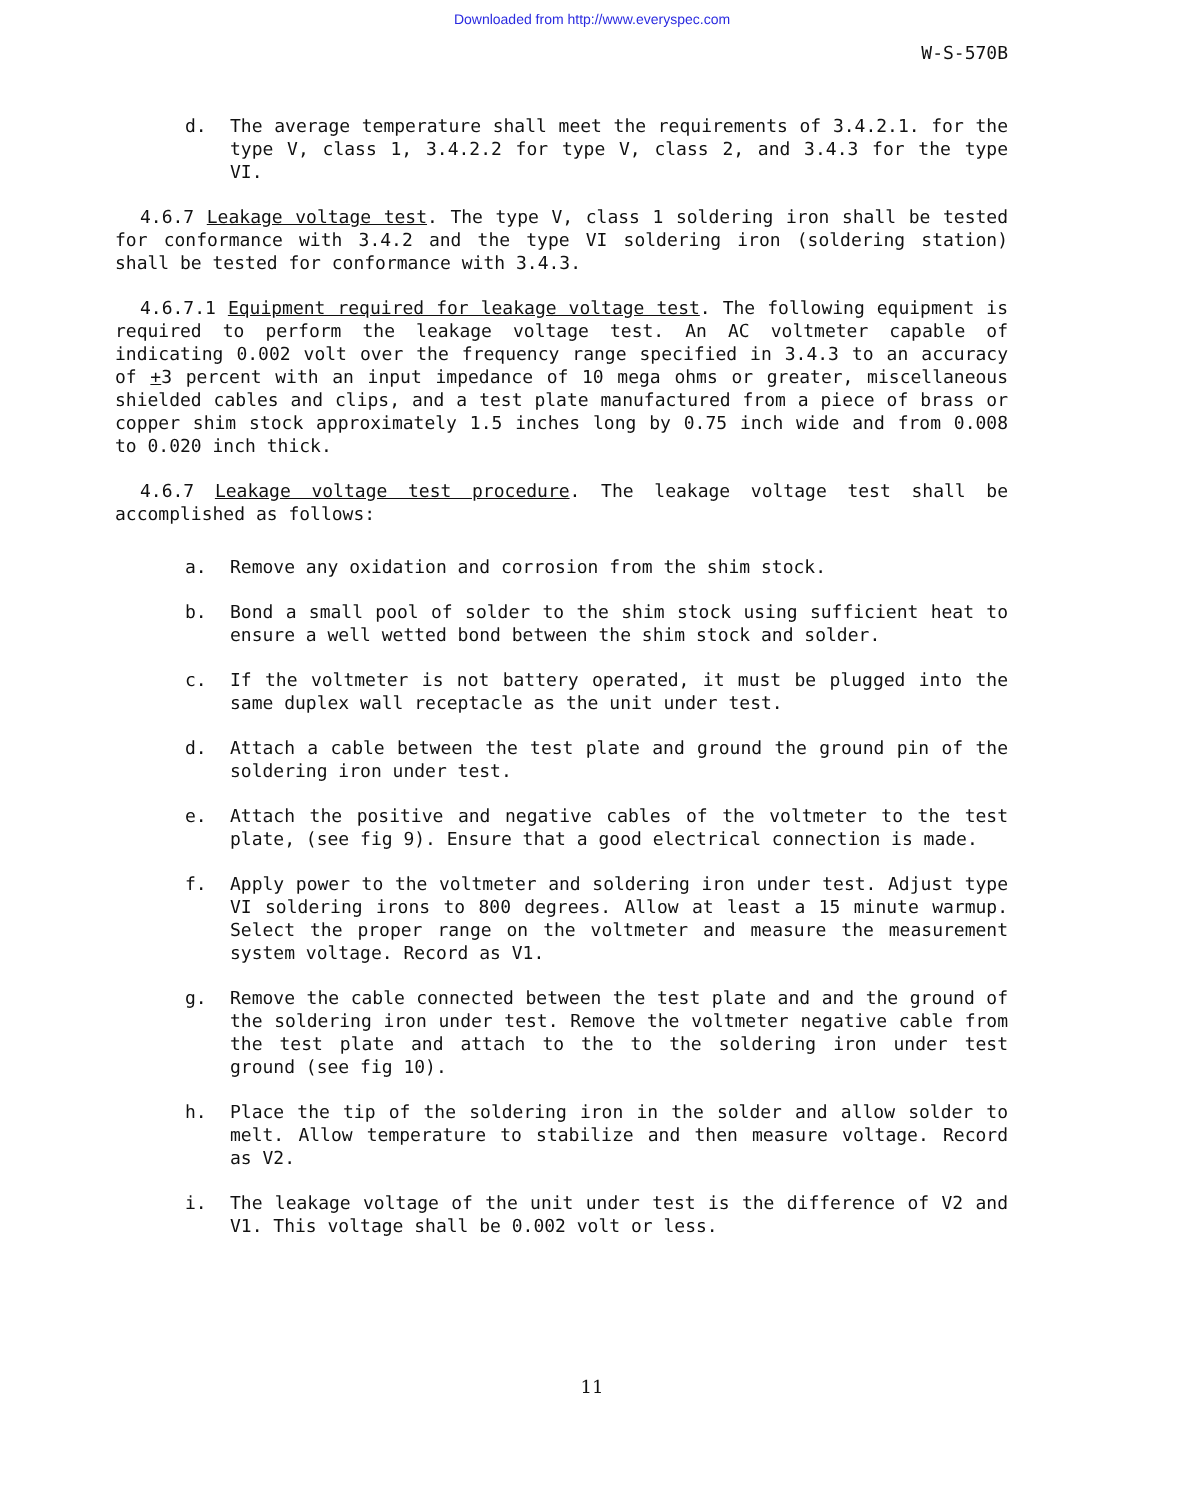Downloaded from http://www.everyspec.com
W-S-570B
d. The average temperature shall meet the requirements of 3.4.2.1. for the type V, class 1, 3.4.2.2 for type V, class 2, and 3.4.3 for the type VI.
4.6.7 Leakage voltage test. The type V, class 1 soldering iron shall be tested for conformance with 3.4.2 and the type VI soldering iron (soldering station) shall be tested for conformance with 3.4.3.
4.6.7.1 Equipment required for leakage voltage test. The following equipment is required to perform the leakage voltage test. An AC voltmeter capable of indicating 0.002 volt over the frequency range specified in 3.4.3 to an accuracy of +3 percent with an input impedance of 10 mega ohms or greater, miscellaneous shielded cables and clips, and a test plate manufactured from a piece of brass or copper shim stock approximately 1.5 inches long by 0.75 inch wide and from 0.008 to 0.020 inch thick.
4.6.7 Leakage voltage test procedure. The leakage voltage test shall be accomplished as follows:
a. Remove any oxidation and corrosion from the shim stock.
b. Bond a small pool of solder to the shim stock using sufficient heat to ensure a well wetted bond between the shim stock and solder.
c. If the voltmeter is not battery operated, it must be plugged into the same duplex wall receptacle as the unit under test.
d. Attach a cable between the test plate and ground the ground pin of the soldering iron under test.
e. Attach the positive and negative cables of the voltmeter to the test plate, (see fig 9). Ensure that a good electrical connection is made.
f. Apply power to the voltmeter and soldering iron under test. Adjust type VI soldering irons to 800 degrees. Allow at least a 15 minute warmup. Select the proper range on the voltmeter and measure the measurement system voltage. Record as V1.
g. Remove the cable connected between the test plate and and the ground of the soldering iron under test. Remove the voltmeter negative cable from the test plate and attach to the to the soldering iron under test ground (see fig 10).
h. Place the tip of the soldering iron in the solder and allow solder to melt. Allow temperature to stabilize and then measure voltage. Record as V2.
i. The leakage voltage of the unit under test is the difference of V2 and V1. This voltage shall be 0.002 volt or less.
11